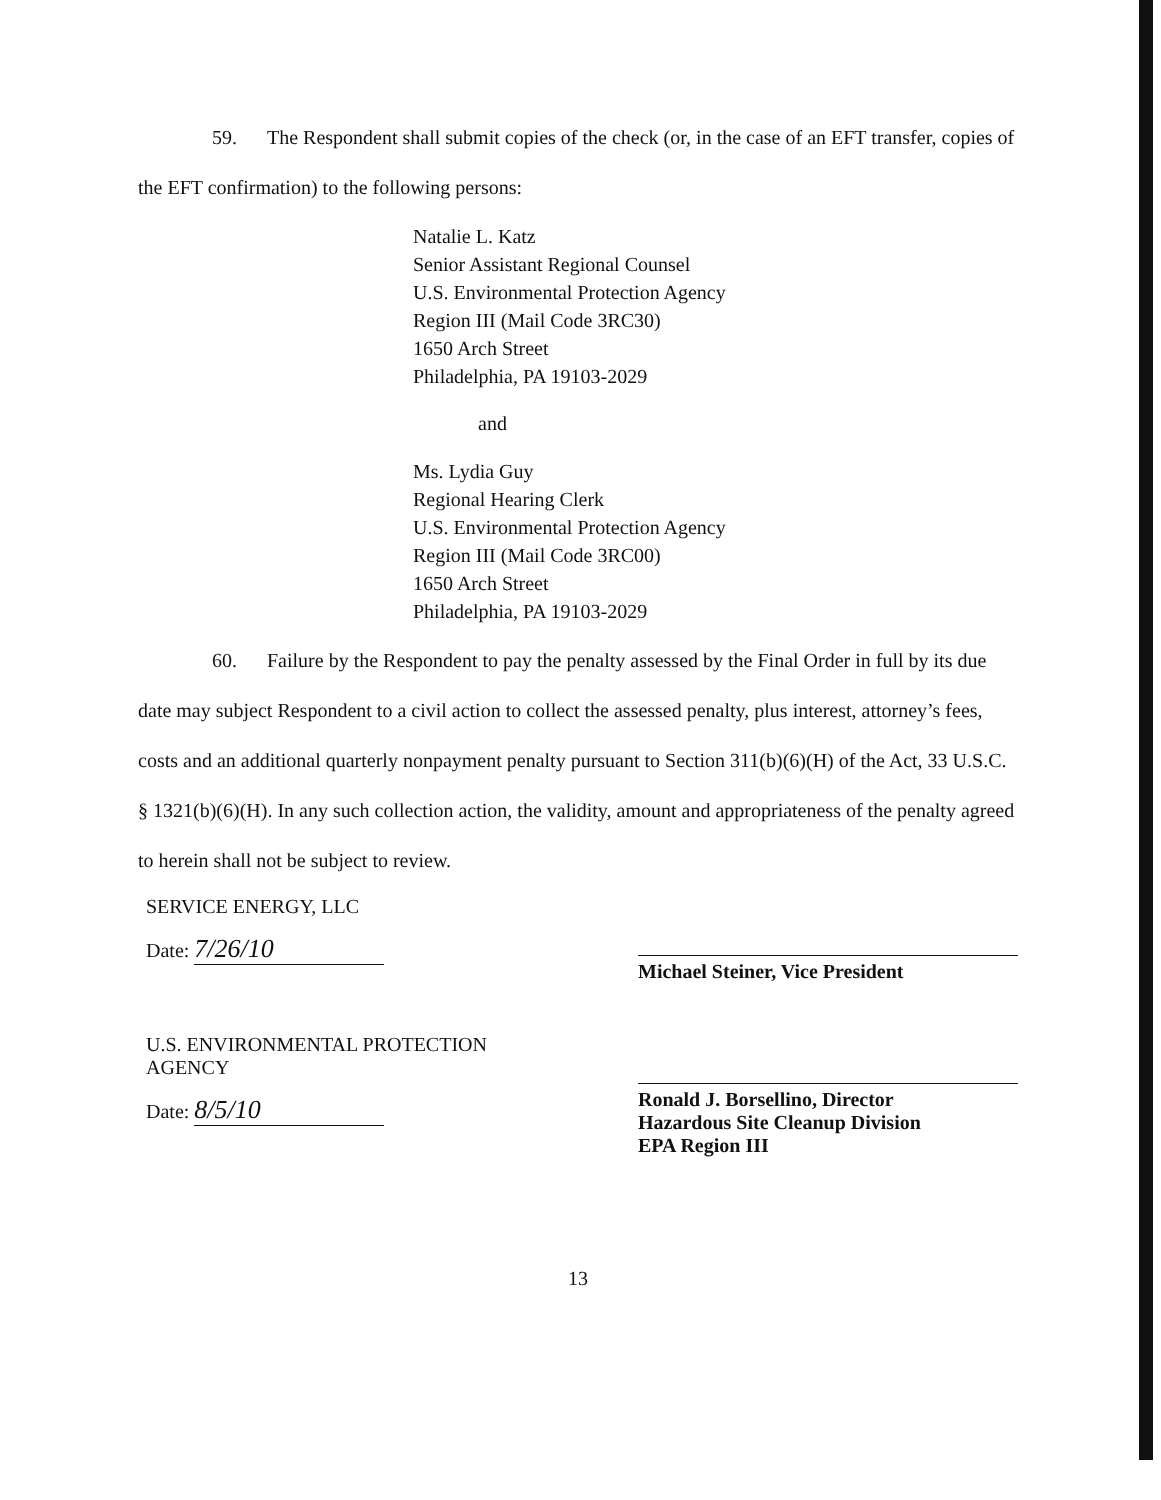59. The Respondent shall submit copies of the check (or, in the case of an EFT transfer, copies of the EFT confirmation) to the following persons:
Natalie L. Katz
Senior Assistant Regional Counsel
U.S. Environmental Protection Agency
Region III (Mail Code 3RC30)
1650 Arch Street
Philadelphia, PA 19103-2029
and
Ms. Lydia Guy
Regional Hearing Clerk
U.S. Environmental Protection Agency
Region III (Mail Code 3RC00)
1650 Arch Street
Philadelphia, PA 19103-2029
60. Failure by the Respondent to pay the penalty assessed by the Final Order in full by its due date may subject Respondent to a civil action to collect the assessed penalty, plus interest, attorney’s fees, costs and an additional quarterly nonpayment penalty pursuant to Section 311(b)(6)(H) of the Act, 33 U.S.C. § 1321(b)(6)(H). In any such collection action, the validity, amount and appropriateness of the penalty agreed to herein shall not be subject to review.
SERVICE ENERGY, LLC
Date: 7/26/10
Michael Steiner, Vice President
U.S. ENVIRONMENTAL PROTECTION AGENCY
Date: 8/5/10
Ronald J. Borsellino, Director
Hazardous Site Cleanup Division
EPA Region III
13